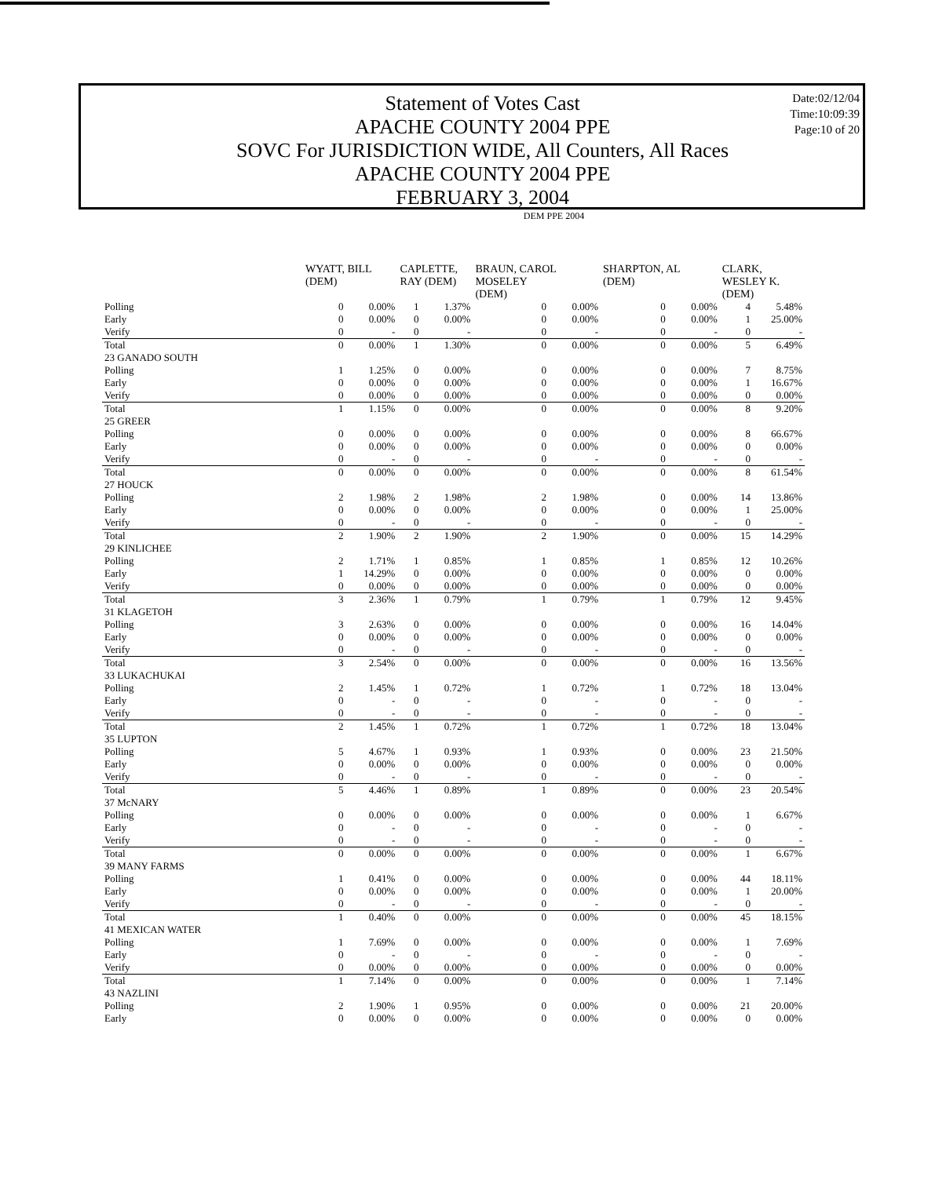Statement of Votes Cast
APACHE COUNTY 2004 PPE
SOVC For JURISDICTION WIDE, All Counters, All Races
APACHE COUNTY 2004 PPE
FEBRUARY 3, 2004
Date:02/12/04
Time:10:09:39
Page:10 of 20
| | DEM PPE 2004 | | | | | | | | | |
| --- | --- | --- | --- | --- | --- | --- | --- | --- | --- | --- |
| | WYATT, BILL (DEM) | | CAPLETTE, RAY (DEM) | | BRAUN, CAROL MOSELEY (DEM) | | SHARPTON, AL (DEM) | | CLARK, WESLEY K. (DEM) | |
| Polling | 0 | 0.00% | 1 | 1.37% | 0 | 0.00% | 0 | 0.00% | 4 | 5.48% |
| Early | 0 | 0.00% | 0 | 0.00% | 0 | 0.00% | 0 | 0.00% | 1 | 25.00% |
| Verify | 0 | - | 0 | - | 0 | - | 0 | - | 0 | - |
| Total | 0 | 0.00% | 1 | 1.30% | 0 | 0.00% | 0 | 0.00% | 5 | 6.49% |
| 23 GANADO SOUTH | | | | | | | | | | |
| Polling | 1 | 1.25% | 0 | 0.00% | 0 | 0.00% | 0 | 0.00% | 7 | 8.75% |
| Early | 0 | 0.00% | 0 | 0.00% | 0 | 0.00% | 0 | 0.00% | 1 | 16.67% |
| Verify | 0 | 0.00% | 0 | 0.00% | 0 | 0.00% | 0 | 0.00% | 0 | 0.00% |
| Total | 1 | 1.15% | 0 | 0.00% | 0 | 0.00% | 0 | 0.00% | 8 | 9.20% |
| 25 GREER | | | | | | | | | | |
| Polling | 0 | 0.00% | 0 | 0.00% | 0 | 0.00% | 0 | 0.00% | 8 | 66.67% |
| Early | 0 | 0.00% | 0 | 0.00% | 0 | 0.00% | 0 | 0.00% | 0 | 0.00% |
| Verify | 0 | - | 0 | - | 0 | - | 0 | - | 0 | - |
| Total | 0 | 0.00% | 0 | 0.00% | 0 | 0.00% | 0 | 0.00% | 8 | 61.54% |
| 27 HOUCK | | | | | | | | | | |
| Polling | 2 | 1.98% | 2 | 1.98% | 2 | 1.98% | 0 | 0.00% | 14 | 13.86% |
| Early | 0 | 0.00% | 0 | 0.00% | 0 | 0.00% | 0 | 0.00% | 1 | 25.00% |
| Verify | 0 | - | 0 | - | 0 | - | 0 | - | 0 | - |
| Total | 2 | 1.90% | 2 | 1.90% | 2 | 1.90% | 0 | 0.00% | 15 | 14.29% |
| 29 KINLICHEE | | | | | | | | | | |
| Polling | 2 | 1.71% | 1 | 0.85% | 1 | 0.85% | 1 | 0.85% | 12 | 10.26% |
| Early | 1 | 14.29% | 0 | 0.00% | 0 | 0.00% | 0 | 0.00% | 0 | 0.00% |
| Verify | 0 | 0.00% | 0 | 0.00% | 0 | 0.00% | 0 | 0.00% | 0 | 0.00% |
| Total | 3 | 2.36% | 1 | 0.79% | 1 | 0.79% | 1 | 0.79% | 12 | 9.45% |
| 31 KLAGETOH | | | | | | | | | | |
| Polling | 3 | 2.63% | 0 | 0.00% | 0 | 0.00% | 0 | 0.00% | 16 | 14.04% |
| Early | 0 | 0.00% | 0 | 0.00% | 0 | 0.00% | 0 | 0.00% | 0 | 0.00% |
| Verify | 0 | - | 0 | - | 0 | - | 0 | - | 0 | - |
| Total | 3 | 2.54% | 0 | 0.00% | 0 | 0.00% | 0 | 0.00% | 16 | 13.56% |
| 33 LUKACHUKAI | | | | | | | | | | |
| Polling | 2 | 1.45% | 1 | 0.72% | 1 | 0.72% | 1 | 0.72% | 18 | 13.04% |
| Early | 0 | - | 0 | - | 0 | - | 0 | - | 0 | - |
| Verify | 0 | - | 0 | - | 0 | - | 0 | - | 0 | - |
| Total | 2 | 1.45% | 1 | 0.72% | 1 | 0.72% | 1 | 0.72% | 18 | 13.04% |
| 35 LUPTON | | | | | | | | | | |
| Polling | 5 | 4.67% | 1 | 0.93% | 1 | 0.93% | 0 | 0.00% | 23 | 21.50% |
| Early | 0 | 0.00% | 0 | 0.00% | 0 | 0.00% | 0 | 0.00% | 0 | 0.00% |
| Verify | 0 | - | 0 | - | 0 | - | 0 | - | 0 | - |
| Total | 5 | 4.46% | 1 | 0.89% | 1 | 0.89% | 0 | 0.00% | 23 | 20.54% |
| 37 McNARY | | | | | | | | | | |
| Polling | 0 | 0.00% | 0 | 0.00% | 0 | 0.00% | 0 | 0.00% | 1 | 6.67% |
| Early | 0 | - | 0 | - | 0 | - | 0 | - | 0 | - |
| Verify | 0 | - | 0 | - | 0 | - | 0 | - | 0 | - |
| Total | 0 | 0.00% | 0 | 0.00% | 0 | 0.00% | 0 | 0.00% | 1 | 6.67% |
| 39 MANY FARMS | | | | | | | | | | |
| Polling | 1 | 0.41% | 0 | 0.00% | 0 | 0.00% | 0 | 0.00% | 44 | 18.11% |
| Early | 0 | 0.00% | 0 | 0.00% | 0 | 0.00% | 0 | 0.00% | 1 | 20.00% |
| Verify | 0 | - | 0 | - | 0 | - | 0 | - | 0 | - |
| Total | 1 | 0.40% | 0 | 0.00% | 0 | 0.00% | 0 | 0.00% | 45 | 18.15% |
| 41 MEXICAN WATER | | | | | | | | | | |
| Polling | 1 | 7.69% | 0 | 0.00% | 0 | 0.00% | 0 | 0.00% | 1 | 7.69% |
| Early | 0 | - | 0 | - | 0 | - | 0 | - | 0 | - |
| Verify | 0 | 0.00% | 0 | 0.00% | 0 | 0.00% | 0 | 0.00% | 0 | 0.00% |
| Total | 1 | 7.14% | 0 | 0.00% | 0 | 0.00% | 0 | 0.00% | 1 | 7.14% |
| 43 NAZLINI | | | | | | | | | | |
| Polling | 2 | 1.90% | 1 | 0.95% | 0 | 0.00% | 0 | 0.00% | 21 | 20.00% |
| Early | 0 | 0.00% | 0 | 0.00% | 0 | 0.00% | 0 | 0.00% | 0 | 0.00% |